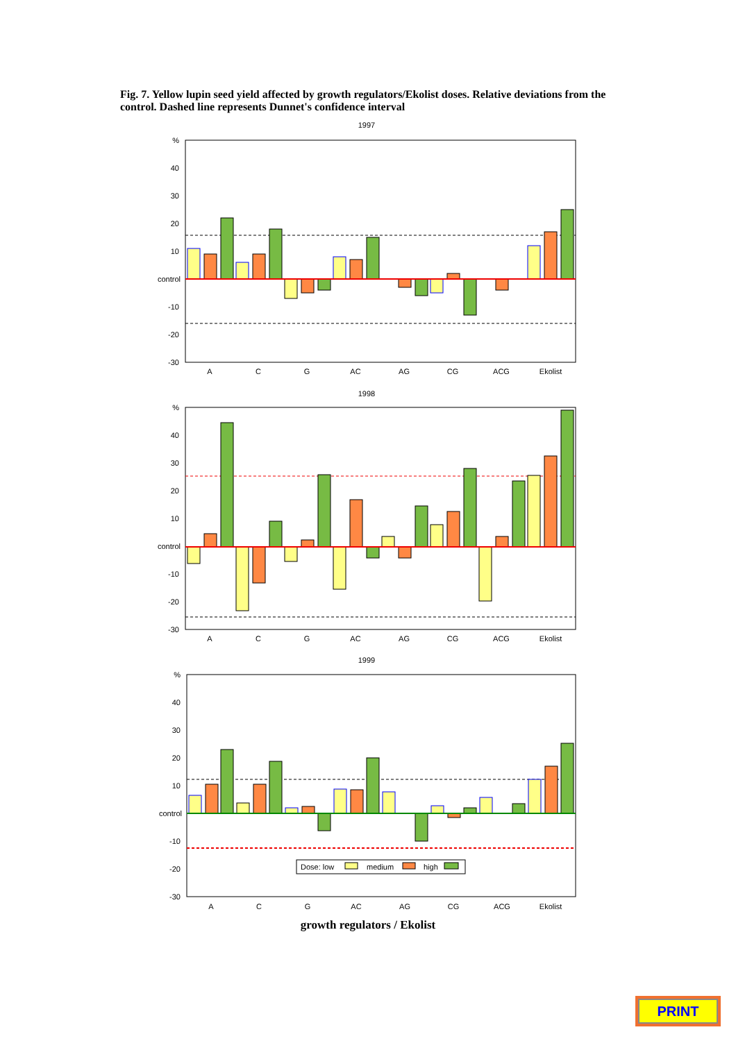Fig. 7. Yellow lupin seed yield affected by growth regulators/Ekolist doses. Relative deviations from the control. Dashed line represents Dunnet's confidence interval
1997
%
40
30
20
10
control
-10
-20
-30
A
C
G
AC
AG
CG
ACG
Ekolist
1998
%
40
30
20
10
control
-10
-20
-30
A
C
G
AC
AG
CG
ACG
Ekolist
1999
%
40
30
20
10
control
-10
-20
-30
Dose: low
medium
high
A
C
G
AC
AG
CG
ACG
Ekolist
growth regulators / Ekolist
PRINT